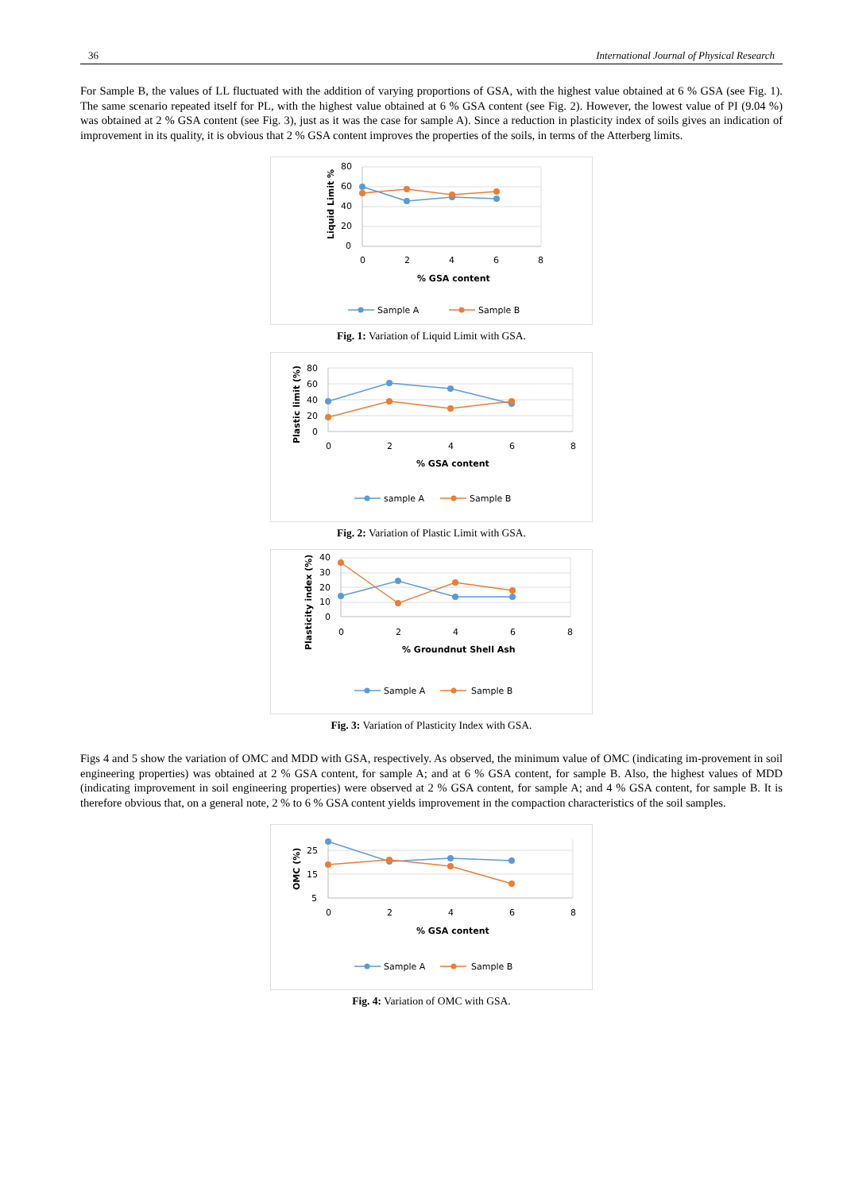36 International Journal of Physical Research
For Sample B, the values of LL fluctuated with the addition of varying proportions of GSA, with the highest value obtained at 6 % GSA (see Fig. 1). The same scenario repeated itself for PL, with the highest value obtained at 6 % GSA content (see Fig. 2). However, the lowest value of PI (9.04 %) was obtained at 2 % GSA content (see Fig. 3), just as it was the case for sample A). Since a reduction in plasticity index of soils gives an indication of improvement in its quality, it is obvious that 2 % GSA content improves the properties of the soils, in terms of the Atterberg limits.
80
60
40
20
0
0
2
4
6
8
% GSA content
Liquid Limit %
Sample A
Sample B
Fig. 1: Variation of Liquid Limit with GSA.
80
60
40
20
0
0
2
4
6
8
% GSA content
Plastic limit (%)
sample A
Sample B
Fig. 2: Variation of Plastic Limit with GSA.
40
30
20
10
0
0
2
4
6
8
% Groundnut Shell Ash
Plasticity index (%)
Sample A
Sample B
Fig. 3: Variation of Plasticity Index with GSA.
Figs 4 and 5 show the variation of OMC and MDD with GSA, respectively. As observed, the minimum value of OMC (indicating im-provement in soil engineering properties) was obtained at 2 % GSA content, for sample A; and at 6 % GSA content, for sample B. Also, the highest values of MDD (indicating improvement in soil engineering properties) were observed at 2 % GSA content, for sample A; and 4 % GSA content, for sample B. It is therefore obvious that, on a general note, 2 % to 6 % GSA content yields improvement in the compaction characteristics of the soil samples.
25
15
5
0
2
4
6
8
% GSA content
OMC (%)
Sample A
Sample B
Fig. 4: Variation of OMC with GSA.